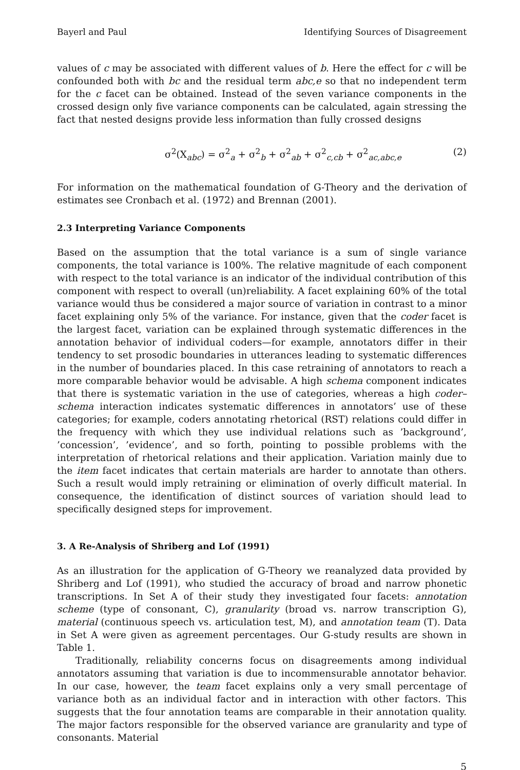Bayerl and Paul Identifying Sources of Disagreement
values of c may be associated with different values of b. Here the effect for c will be confounded both with bc and the residual term abc,e so that no independent term for the c facet can be obtained. Instead of the seven variance components in the crossed design only five variance components can be calculated, again stressing the fact that nested designs provide less information than fully crossed designs
σ<sup>2</sup>(X<sub>abc</sub>) = σ<sup>2</sup><sub>a</sub> + σ<sup>2</sup><sub>b</sub> + σ<sup>2</sup><sub>ab</sub> + σ<sup>2</sup><sub>c,cb</sub> + σ<sup>2</sup><sub>ac,abc,e</sub> (2)
For information on the mathematical foundation of G-Theory and the derivation of estimates see Cronbach et al. (1972) and Brennan (2001).
2.3 Interpreting Variance Components
Based on the assumption that the total variance is a sum of single variance components, the total variance is 100%. The relative magnitude of each component with respect to the total variance is an indicator of the individual contribution of this component with respect to overall (un)reliability. A facet explaining 60% of the total variance would thus be considered a major source of variation in contrast to a minor facet explaining only 5% of the variance. For instance, given that the coder facet is the largest facet, variation can be explained through systematic differences in the annotation behavior of individual coders—for example, annotators differ in their tendency to set prosodic boundaries in utterances leading to systematic differences in the number of boundaries placed. In this case retraining of annotators to reach a more comparable behavior would be advisable. A high schema component indicates that there is systematic variation in the use of categories, whereas a high coder–schema interaction indicates systematic differences in annotators’ use of these categories; for example, coders annotating rhetorical (RST) relations could differ in the frequency with which they use individual relations such as ’background’, ’concession’, ’evidence’, and so forth, pointing to possible problems with the interpretation of rhetorical relations and their application. Variation mainly due to the item facet indicates that certain materials are harder to annotate than others. Such a result would imply retraining or elimination of overly difficult material. In consequence, the identification of distinct sources of variation should lead to specifically designed steps for improvement.
3. A Re-Analysis of Shriberg and Lof (1991)
As an illustration for the application of G-Theory we reanalyzed data provided by Shriberg and Lof (1991), who studied the accuracy of broad and narrow phonetic transcriptions. In Set A of their study they investigated four facets: annotation scheme (type of consonant, C), granularity (broad vs. narrow transcription G), material (continuous speech vs. articulation test, M), and annotation team (T). Data in Set A were given as agreement percentages. Our G-study results are shown in Table 1.
Traditionally, reliability concerns focus on disagreements among individual annotators assuming that variation is due to incommensurable annotator behavior. In our case, however, the team facet explains only a very small percentage of variance both as an individual factor and in interaction with other factors. This suggests that the four annotation teams are comparable in their annotation quality. The major factors responsible for the observed variance are granularity and type of consonants. Material
5